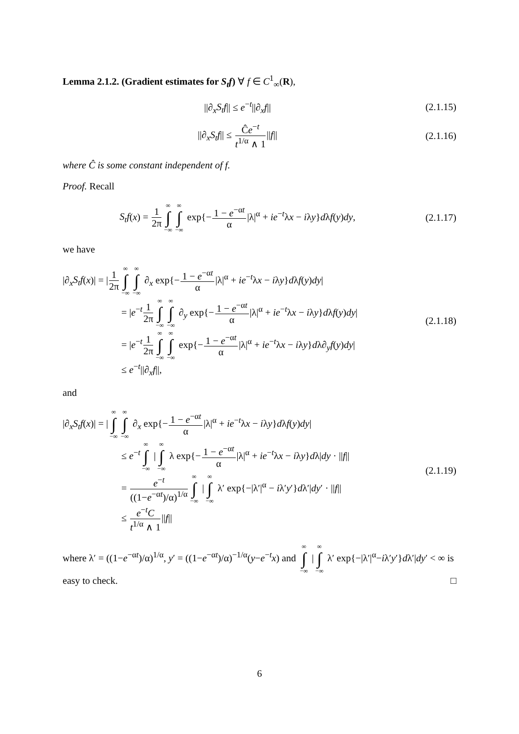Lemma 2.1.2. (Gradient estimates for S<sub>t</sub>f) ∀ f ∈ C<sup>1</sup><sub>∞</sub>(R),
||∂<sub>x</sub>S<sub>t</sub>f|| ≤ e<sup>−t</sup>||∂<sub>x</sub>f||
(2.1.15)
||∂<sub>x</sub>S<sub>t</sub>f|| ≤ Ĉe<sup>−t</sup> t<sup>1/α</sup> ∧ 1||f||
(2.1.16)
where Ĉ is some constant independent of f.
Proof. Recall
S<sub>t</sub>f(x) = 1 2π ∞ ∫ −∞ ∞ ∫ −∞ exp{−1 − e<sup>−αt</sup> α|λ|<sup>α</sup> + ie<sup>−t</sup>λx − iλy}dλf(y)dy,
(2.1.17)
we have
|∂<sub>x</sub>S<sub>t</sub>f(x)| = |1 2π ∞ ∫ −∞ ∞ ∫ −∞ ∂<sub>x</sub> exp{−1 − e<sup>−αt</sup> α|λ|<sup>α</sup> + ie<sup>−t</sup>λx − iλy}dλf(y)dy|
= |e<sup>−t</sup>1 2π ∞ ∫ −∞ ∞ ∫ −∞ ∂<sub>y</sub> exp{−1 − e<sup>−αt</sup> α|λ|<sup>α</sup> + ie<sup>−t</sup>λx − iλy}dλf(y)dy|
= |e<sup>−t</sup>1 2π ∞ ∫ −∞ ∞ ∫ −∞ exp{−1 − e<sup>−αt</sup> α|λ|<sup>α</sup> + ie<sup>−t</sup>λx − iλy}dλ∂<sub>y</sub>f(y)dy|
≤ e<sup>−t</sup>||∂<sub>x</sub>f||,
(2.1.18)
and
|∂<sub>x</sub>S<sub>t</sub>f(x)| = | ∞ ∫ −∞ ∞ ∫ −∞ ∂<sub>x</sub> exp{−1 − e<sup>−αt</sup> α|λ|<sup>α</sup> + ie<sup>−t</sup>λx − iλy}dλf(y)dy|
≤ e<sup>−t</sup> ∞ ∫ −∞ | ∞ ∫ −∞ λ exp{−1 − e<sup>−αt</sup> α|λ|<sup>α</sup> + ie<sup>−t</sup>λx − iλy}dλ|dy · ||f||
= e<sup>−t</sup> ((1−e<sup>−αt</sup>)/α)<sup>1/α</sup> ∞ ∫ −∞ | ∞ ∫ −∞ λ′ exp{−|λ′|<sup>α</sup> − iλ′y′}dλ′|dy′ · ||f||
≤ e<sup>−t</sup>C t<sup>1/α</sup> ∧ 1||f||
(2.1.19)
where λ′ = ((1−e<sup>−αt</sup>)/α)<sup>1/α</sup>, y′ = ((1−e<sup>−αt</sup>)/α)<sup>−1/α</sup>(y−e<sup>−t</sup>x) and ∞ ∫ −∞ | ∞ ∫ −∞ λ′ exp{−|λ′|<sup>α</sup>−iλ′y′}dλ′|dy′ < ∞ is easy to check. □
6